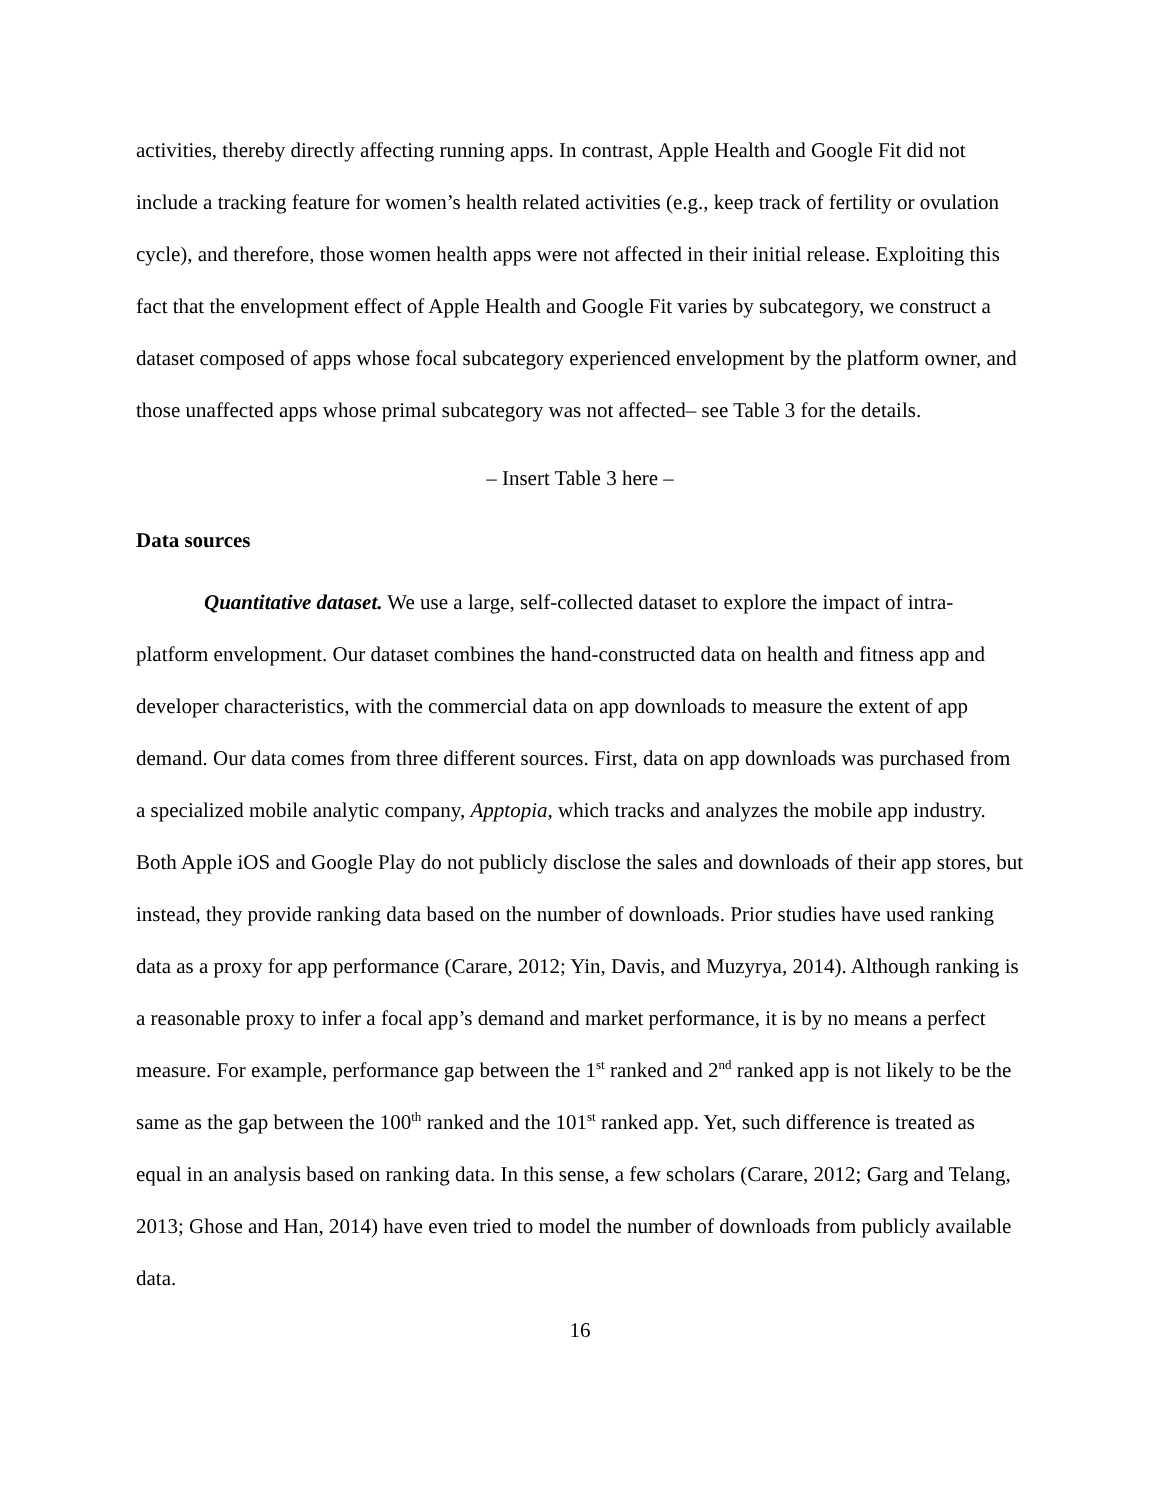activities, thereby directly affecting running apps. In contrast, Apple Health and Google Fit did not include a tracking feature for women’s health related activities (e.g., keep track of fertility or ovulation cycle), and therefore, those women health apps were not affected in their initial release. Exploiting this fact that the envelopment effect of Apple Health and Google Fit varies by subcategory, we construct a dataset composed of apps whose focal subcategory experienced envelopment by the platform owner, and those unaffected apps whose primal subcategory was not affected– see Table 3 for the details.
– Insert Table 3 here –
Data sources
Quantitative dataset. We use a large, self-collected dataset to explore the impact of intra-platform envelopment. Our dataset combines the hand-constructed data on health and fitness app and developer characteristics, with the commercial data on app downloads to measure the extent of app demand. Our data comes from three different sources. First, data on app downloads was purchased from a specialized mobile analytic company, Apptopia, which tracks and analyzes the mobile app industry. Both Apple iOS and Google Play do not publicly disclose the sales and downloads of their app stores, but instead, they provide ranking data based on the number of downloads. Prior studies have used ranking data as a proxy for app performance (Carare, 2012; Yin, Davis, and Muzyrya, 2014). Although ranking is a reasonable proxy to infer a focal app’s demand and market performance, it is by no means a perfect measure. For example, performance gap between the 1<sup>st</sup> ranked and 2<sup>nd</sup> ranked app is not likely to be the same as the gap between the 100<sup>th</sup> ranked and the 101<sup>st</sup> ranked app. Yet, such difference is treated as equal in an analysis based on ranking data. In this sense, a few scholars (Carare, 2012; Garg and Telang, 2013; Ghose and Han, 2014) have even tried to model the number of downloads from publicly available data.
16